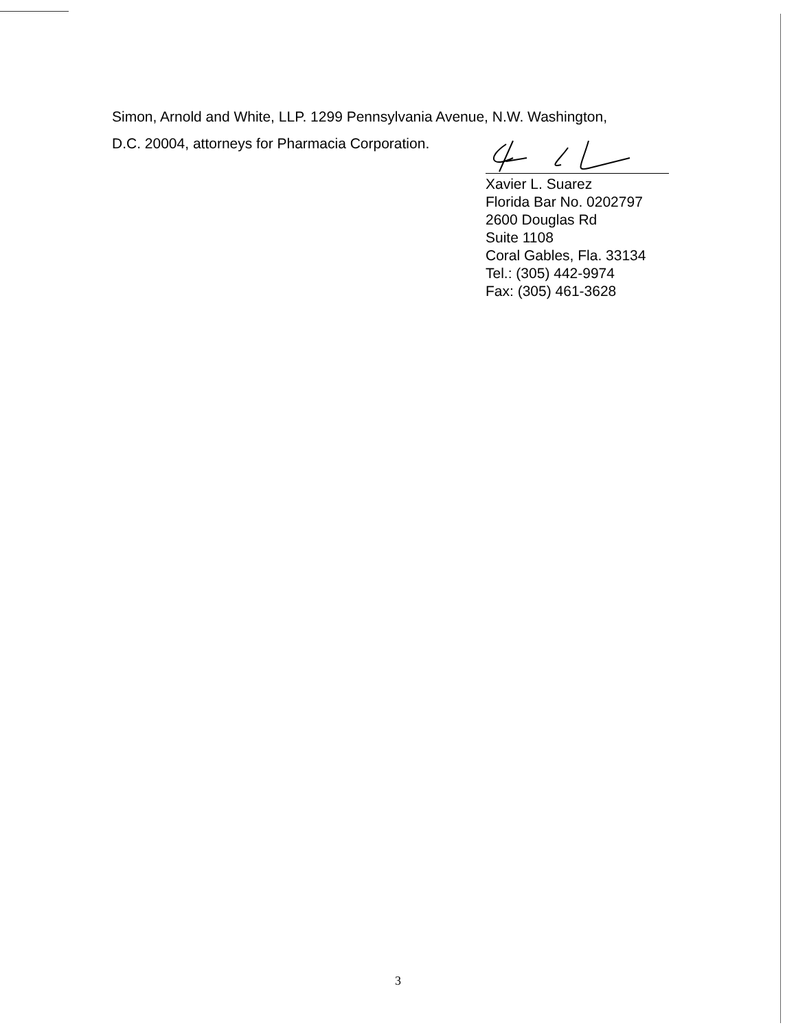Simon, Arnold and White, LLP. 1299 Pennsylvania Avenue, N.W. Washington,
D.C. 20004, attorneys for Pharmacia Corporation.
Xavier L. Suarez
Florida Bar No. 0202797
2600 Douglas Rd
Suite 1108
Coral Gables, Fla. 33134
Tel.: (305) 442-9974
Fax: (305) 461-3628
3